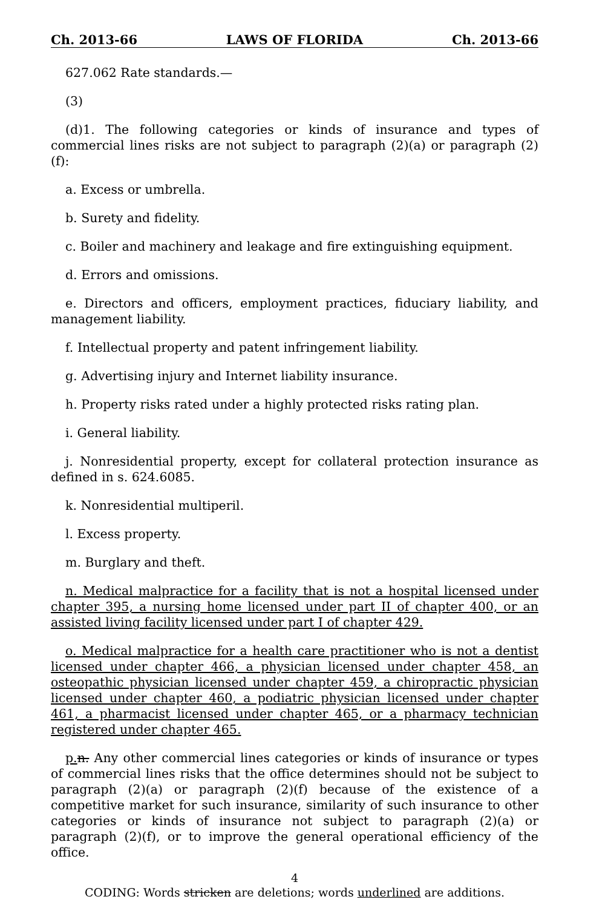Ch. 2013-66 LAWS OF FLORIDA Ch. 2013-66
627.062 Rate standards.—
(3)
(d)1. The following categories or kinds of insurance and types of commercial lines risks are not subject to paragraph (2)(a) or paragraph (2)(f):
a. Excess or umbrella.
b. Surety and fidelity.
c. Boiler and machinery and leakage and fire extinguishing equipment.
d. Errors and omissions.
e. Directors and officers, employment practices, fiduciary liability, and management liability.
f. Intellectual property and patent infringement liability.
g. Advertising injury and Internet liability insurance.
h. Property risks rated under a highly protected risks rating plan.
i. General liability.
j. Nonresidential property, except for collateral protection insurance as defined in s. 624.6085.
k. Nonresidential multiperil.
l. Excess property.
m. Burglary and theft.
n. Medical malpractice for a facility that is not a hospital licensed under chapter 395, a nursing home licensed under part II of chapter 400, or an assisted living facility licensed under part I of chapter 429.
o. Medical malpractice for a health care practitioner who is not a dentist licensed under chapter 466, a physician licensed under chapter 458, an osteopathic physician licensed under chapter 459, a chiropractic physician licensed under chapter 460, a podiatric physician licensed under chapter 461, a pharmacist licensed under chapter 465, or a pharmacy technician registered under chapter 465.
p. n. Any other commercial lines categories or kinds of insurance or types of commercial lines risks that the office determines should not be subject to paragraph (2)(a) or paragraph (2)(f) because of the existence of a competitive market for such insurance, similarity of such insurance to other categories or kinds of insurance not subject to paragraph (2)(a) or paragraph (2)(f), or to improve the general operational efficiency of the office.
4
CODING: Words stricken are deletions; words underlined are additions.